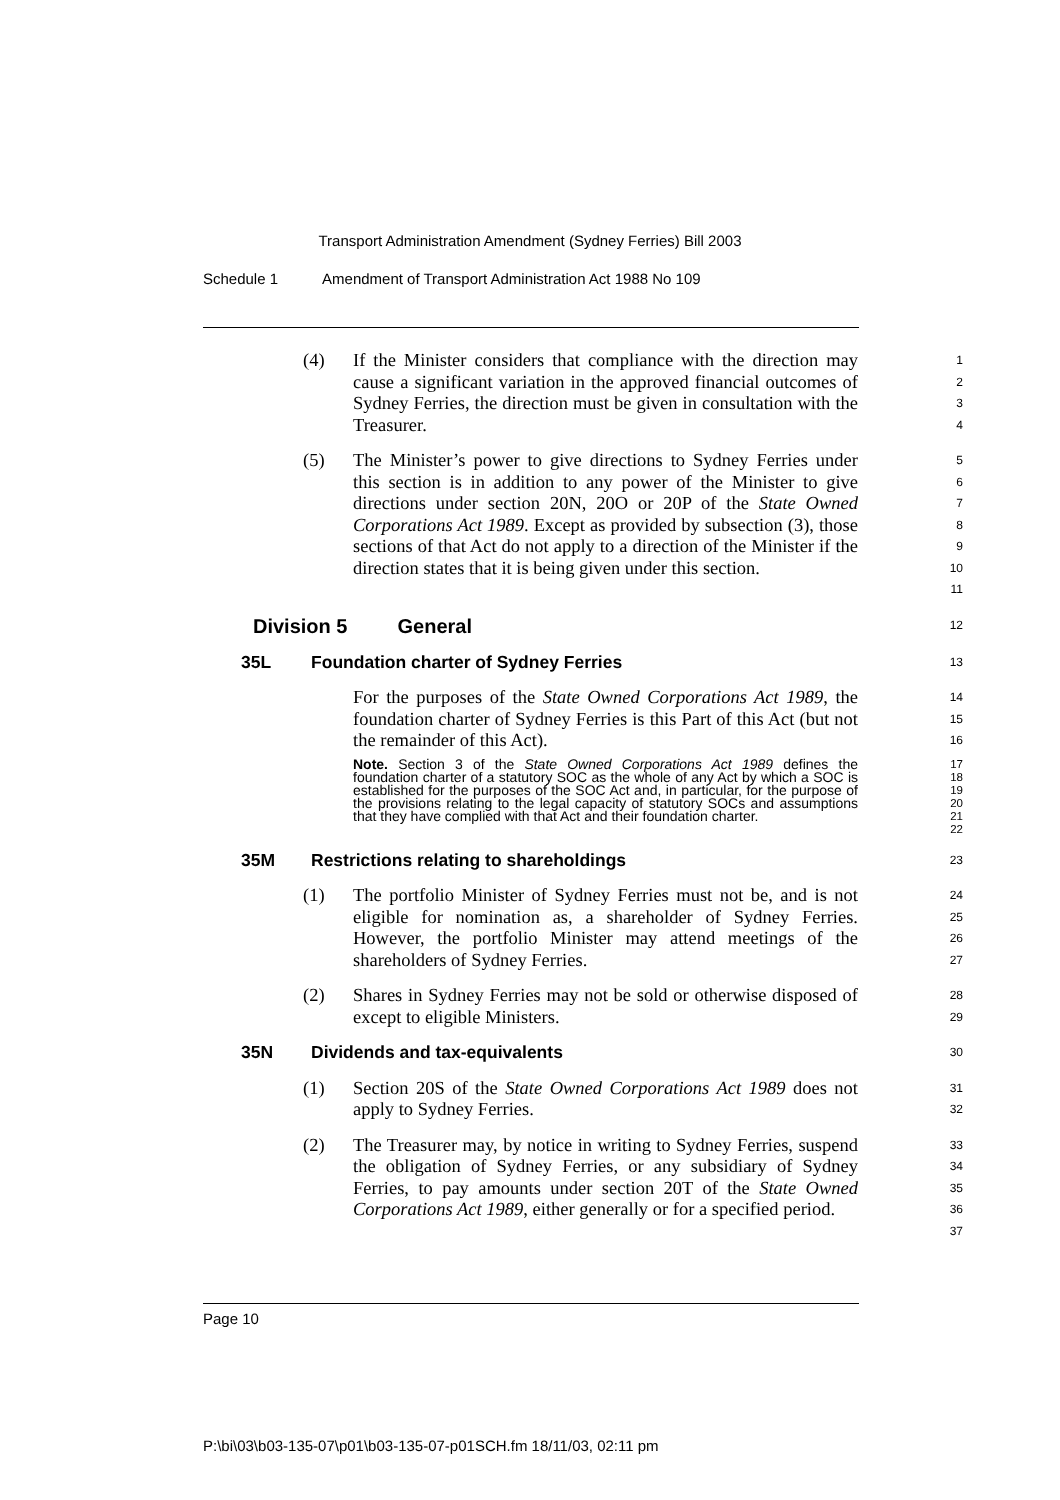Transport Administration Amendment (Sydney Ferries) Bill 2003
Schedule 1 Amendment of Transport Administration Act 1988 No 109
(4) If the Minister considers that compliance with the direction may cause a significant variation in the approved financial outcomes of Sydney Ferries, the direction must be given in consultation with the Treasurer.
1
2
3
4
(5) The Minister’s power to give directions to Sydney Ferries under this section is in addition to any power of the Minister to give directions under section 20N, 20O or 20P of the State Owned Corporations Act 1989. Except as provided by subsection (3), those sections of that Act do not apply to a direction of the Minister if the direction states that it is being given under this section.
5
6
7
8
9
10
11
Division 5 General
12
35L Foundation charter of Sydney Ferries
13
For the purposes of the State Owned Corporations Act 1989, the foundation charter of Sydney Ferries is this Part of this Act (but not the remainder of this Act).
14
15
16
Note. Section 3 of the State Owned Corporations Act 1989 defines the foundation charter of a statutory SOC as the whole of any Act by which a SOC is established for the purposes of the SOC Act and, in particular, for the purpose of the provisions relating to the legal capacity of statutory SOCs and assumptions that they have complied with that Act and their foundation charter.
17
18
19
20
21
22
35M Restrictions relating to shareholdings
23
(1) The portfolio Minister of Sydney Ferries must not be, and is not eligible for nomination as, a shareholder of Sydney Ferries. However, the portfolio Minister may attend meetings of the shareholders of Sydney Ferries.
24
25
26
27
(2) Shares in Sydney Ferries may not be sold or otherwise disposed of except to eligible Ministers.
28
29
35N Dividends and tax-equivalents
30
(1) Section 20S of the State Owned Corporations Act 1989 does not apply to Sydney Ferries.
31
32
(2) The Treasurer may, by notice in writing to Sydney Ferries, suspend the obligation of Sydney Ferries, or any subsidiary of Sydney Ferries, to pay amounts under section 20T of the State Owned Corporations Act 1989, either generally or for a specified period.
33
34
35
36
37
Page 10
P:\bi\03\b03-135-07\p01\b03-135-07-p01SCH.fm 18/11/03, 02:11 pm